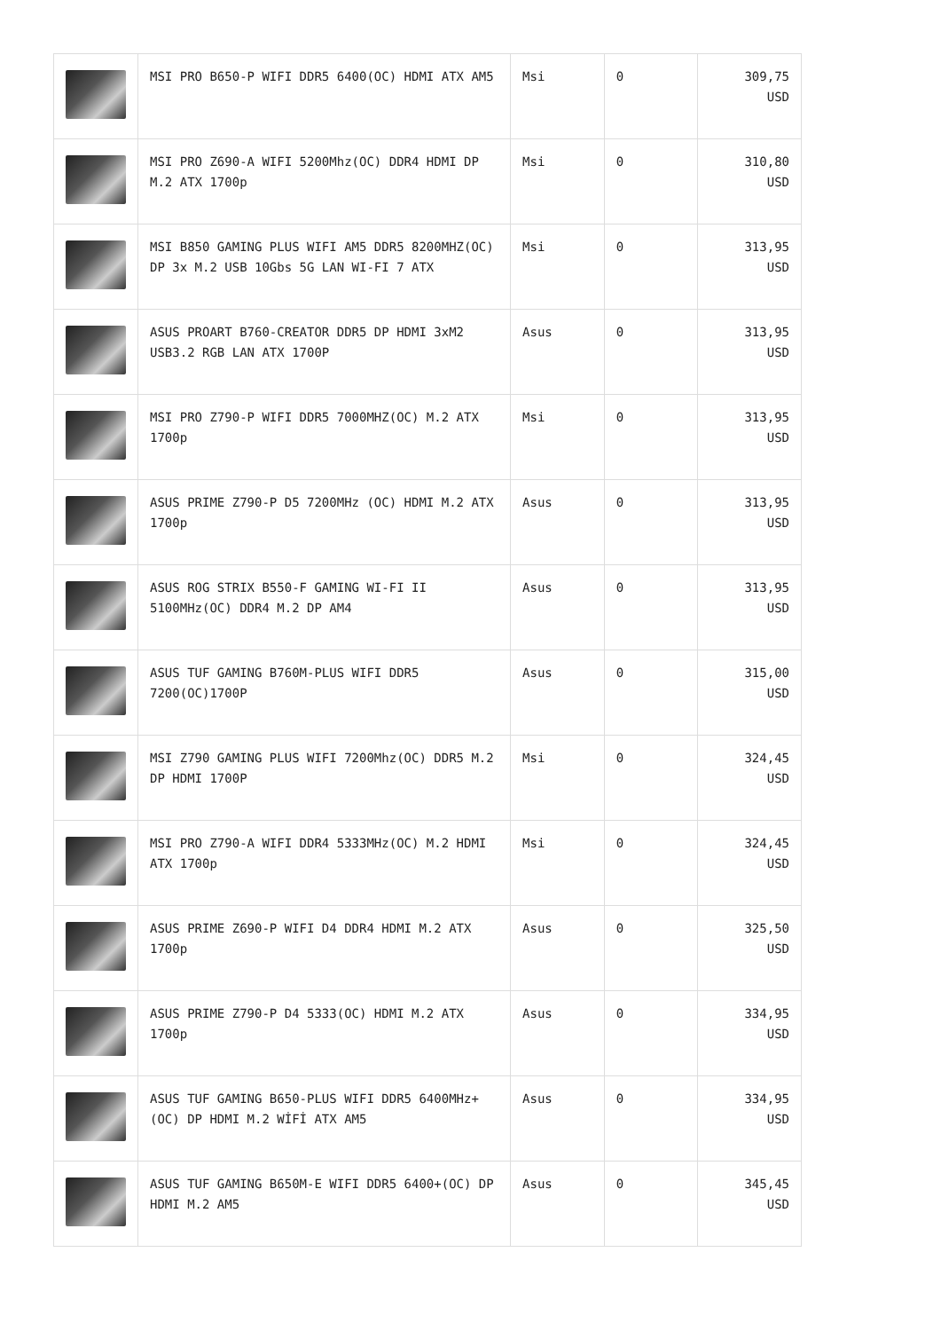| | MSI PRO B650-P WIFI DDR5 6400(OC) HDMI ATX AM5 | Msi | 0 | 309,75 USD |
| | MSI PRO Z690-A WIFI 5200Mhz(OC) DDR4 HDMI DP M.2 ATX 1700p | Msi | 0 | 310,80 USD |
| | MSI B850 GAMING PLUS WIFI AM5 DDR5 8200MHZ(OC) DP 3x M.2 USB 10Gbs 5G LAN WI-FI 7 ATX | Msi | 0 | 313,95 USD |
| | ASUS PROART B760-CREATOR DDR5 DP HDMI 3xM2 USB3.2 RGB LAN ATX 1700P | Asus | 0 | 313,95 USD |
| | MSI PRO Z790-P WIFI DDR5 7000MHZ(OC) M.2 ATX 1700p | Msi | 0 | 313,95 USD |
| | ASUS PRIME Z790-P D5 7200MHz (OC) HDMI M.2 ATX 1700p | Asus | 0 | 313,95 USD |
| | ASUS ROG STRIX B550-F GAMING WI-FI II 5100MHz(OC) DDR4 M.2 DP AM4 | Asus | 0 | 313,95 USD |
| | ASUS TUF GAMING B760M-PLUS WIFI DDR5 7200(OC)1700P | Asus | 0 | 315,00 USD |
| | MSI Z790 GAMING PLUS WIFI 7200Mhz(OC) DDR5 M.2 DP HDMI 1700P | Msi | 0 | 324,45 USD |
| | MSI PRO Z790-A WIFI DDR4 5333MHz(OC) M.2 HDMI ATX 1700p | Msi | 0 | 324,45 USD |
| | ASUS PRIME Z690-P WIFI D4 DDR4 HDMI M.2 ATX 1700p | Asus | 0 | 325,50 USD |
| | ASUS PRIME Z790-P D4 5333(OC) HDMI M.2 ATX 1700p | Asus | 0 | 334,95 USD |
| | ASUS TUF GAMING B650-PLUS WIFI DDR5 6400MHz+(OC) DP HDMI M.2 WİFİ ATX AM5 | Asus | 0 | 334,95 USD |
| | ASUS TUF GAMING B650M-E WIFI DDR5 6400+(OC) DP HDMI M.2 AM5 | Asus | 0 | 345,45 USD |